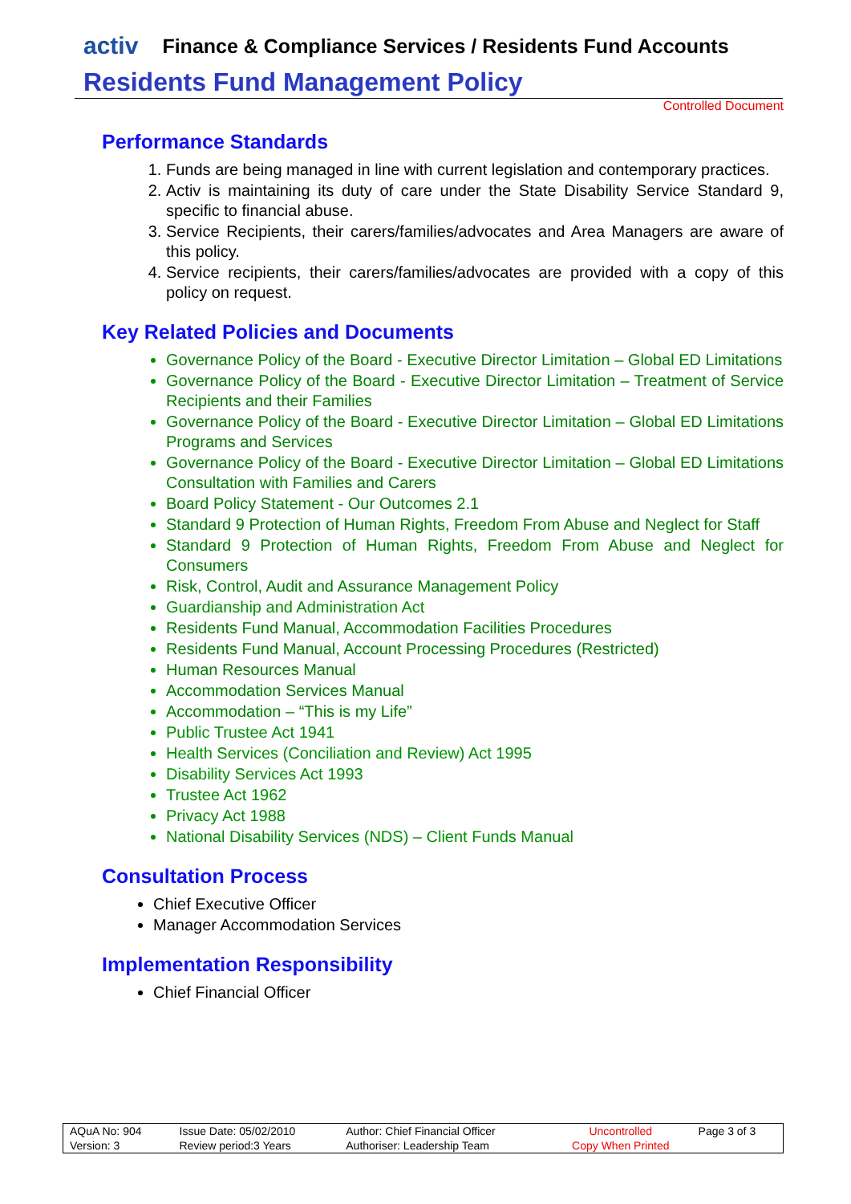activ Finance & Compliance Services / Residents Fund Accounts
Residents Fund Management Policy
Controlled Document
Performance Standards
1. Funds are being managed in line with current legislation and contemporary practices.
2. Activ is maintaining its duty of care under the State Disability Service Standard 9, specific to financial abuse.
3. Service Recipients, their carers/families/advocates and Area Managers are aware of this policy.
4. Service recipients, their carers/families/advocates are provided with a copy of this policy on request.
Key Related Policies and Documents
Governance Policy of the Board - Executive Director Limitation – Global ED Limitations
Governance Policy of the Board - Executive Director Limitation – Treatment of Service Recipients and their Families
Governance Policy of the Board - Executive Director Limitation – Global ED Limitations Programs and Services
Governance Policy of the Board - Executive Director Limitation – Global ED Limitations Consultation with Families and Carers
Board Policy Statement - Our Outcomes 2.1
Standard 9 Protection of Human Rights, Freedom From Abuse and Neglect for Staff
Standard 9 Protection of Human Rights, Freedom From Abuse and Neglect for Consumers
Risk, Control, Audit and Assurance Management Policy
Guardianship and Administration Act
Residents Fund Manual, Accommodation Facilities Procedures
Residents Fund Manual, Account Processing Procedures (Restricted)
Human Resources Manual
Accommodation Services Manual
Accommodation – “This is my Life”
Public Trustee Act 1941
Health Services (Conciliation and Review) Act 1995
Disability Services Act 1993
Trustee Act 1962
Privacy Act 1988
National Disability Services (NDS) – Client Funds Manual
Consultation Process
Chief Executive Officer
Manager Accommodation Services
Implementation Responsibility
Chief Financial Officer
| AQuA No: 904 | Issue Date: 05/02/2010 | Author: Chief Financial Officer | Uncontrolled | Page 3 of 3 |
| Version: 3 | Review period:3 Years | Authoriser: Leadership Team | Copy When Printed | |